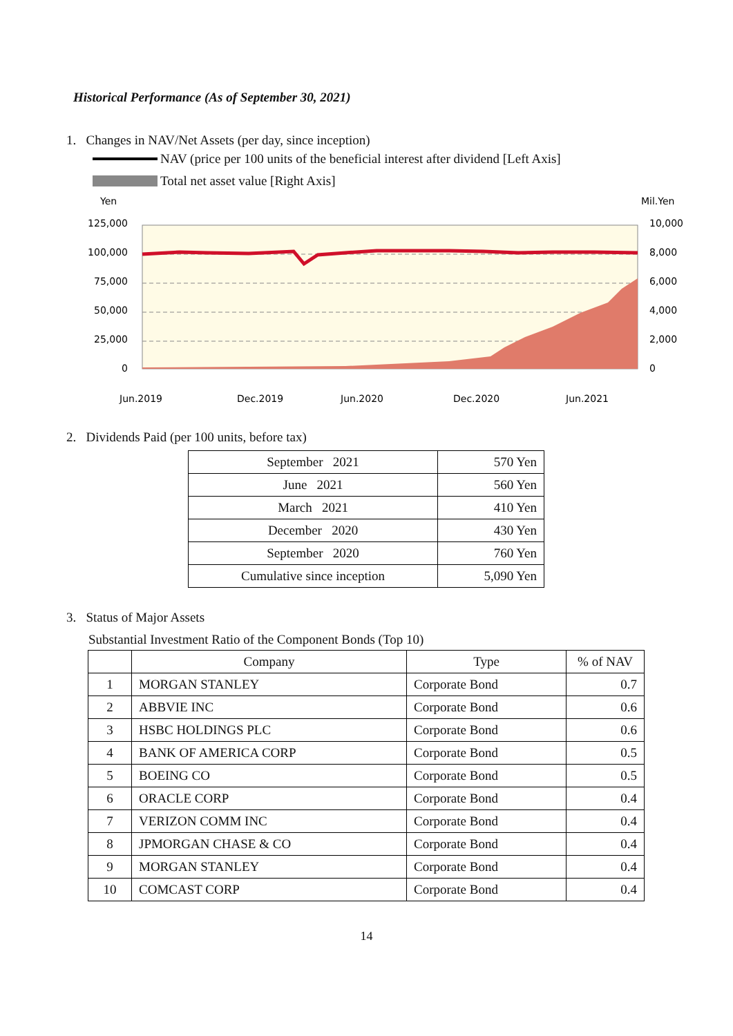Historical Performance (As of September 30, 2021)
1. Changes in NAV/Net Assets (per day, since inception)
NAV (price per 100 units of the beneficial interest after dividend [Left Axis]
Total net asset value [Right Axis]
Yen
Mil.Yen
125,000
100,000
75,000
50,000
25,000
0
10,000
8,000
6,000
4,000
2,000
0
Jun.2019
Dec.2019
Jun.2020
Dec.2020
Jun.2021
2. Dividends Paid (per 100 units, before tax)
| September 2021 | 570 Yen |
| June 2021 | 560 Yen |
| March 2021 | 410 Yen |
| December 2020 | 430 Yen |
| September 2020 | 760 Yen |
| Cumulative since inception | 5,090 Yen |
3. Status of Major Assets
Substantial Investment Ratio of the Component Bonds (Top 10)
| | Company | Type | % of NAV |
| --- | --- | --- | --- |
| 1 | MORGAN STANLEY | Corporate Bond | 0.7 |
| 2 | ABBVIE INC | Corporate Bond | 0.6 |
| 3 | HSBC HOLDINGS PLC | Corporate Bond | 0.6 |
| 4 | BANK OF AMERICA CORP | Corporate Bond | 0.5 |
| 5 | BOEING CO | Corporate Bond | 0.5 |
| 6 | ORACLE CORP | Corporate Bond | 0.4 |
| 7 | VERIZON COMM INC | Corporate Bond | 0.4 |
| 8 | JPMORGAN CHASE & CO | Corporate Bond | 0.4 |
| 9 | MORGAN STANLEY | Corporate Bond | 0.4 |
| 10 | COMCAST CORP | Corporate Bond | 0.4 |
14